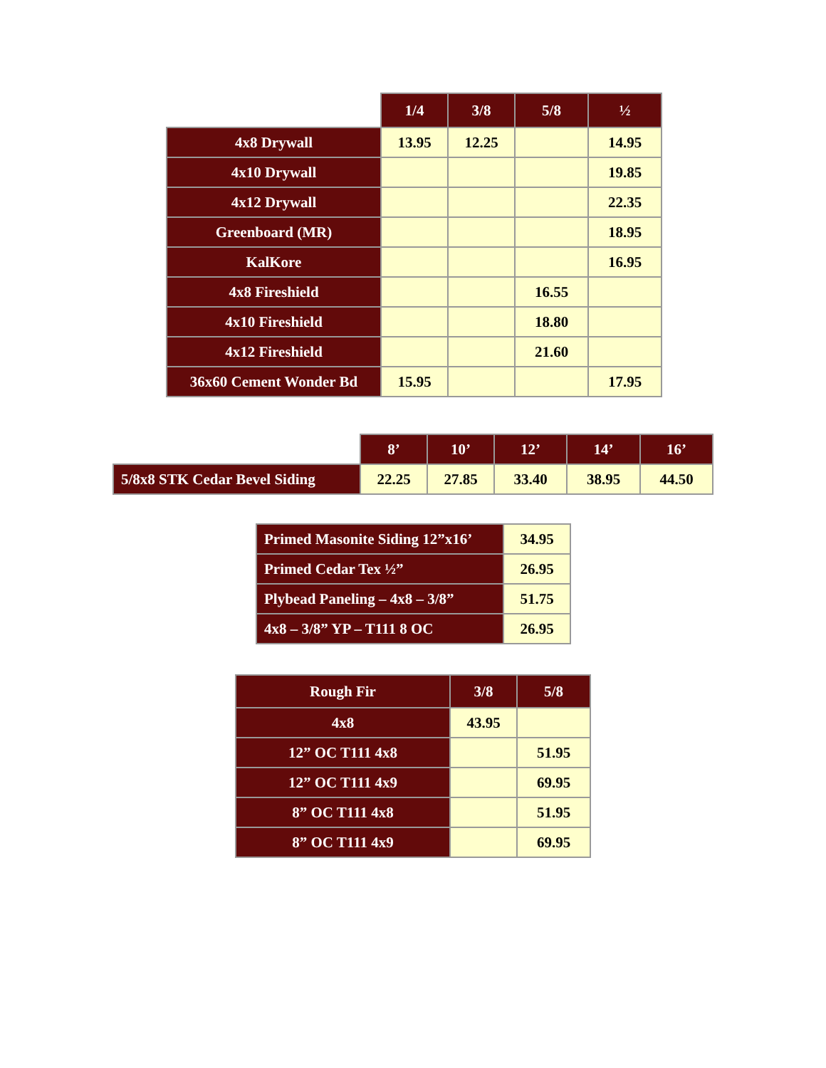| | 1/4 | 3/8 | 5/8 | ½ |
| 4x8 Drywall | 13.95 | 12.25 | | 14.95 |
| 4x10 Drywall | | | | 19.85 |
| 4x12 Drywall | | | | 22.35 |
| Greenboard (MR) | | | | 18.95 |
| KalKore | | | | 16.95 |
| 4x8 Fireshield | | | 16.55 | |
| 4x10 Fireshield | | | 18.80 | |
| 4x12 Fireshield | | | 21.60 | |
| 36x60 Cement Wonder Bd | 15.95 | | | 17.95 |
| | 8’ | 10’ | 12’ | 14’ | 16’ |
| 5/8x8 STK Cedar Bevel Siding | 22.25 | 27.85 | 33.40 | 38.95 | 44.50 |
| Primed Masonite Siding 12”x16’ | 34.95 |
| Primed Cedar Tex ½” | 26.95 |
| Plybead Paneling – 4x8 – 3/8” | 51.75 |
| 4x8 – 3/8” YP – T111 8 OC | 26.95 |
| Rough Fir | 3/8 | 5/8 |
| --- | --- | --- |
| 4x8 | 43.95 | |
| 12” OC T111 4x8 | | 51.95 |
| 12” OC T111 4x9 | | 69.95 |
| 8” OC T111 4x8 | | 51.95 |
| 8” OC T111 4x9 | | 69.95 |